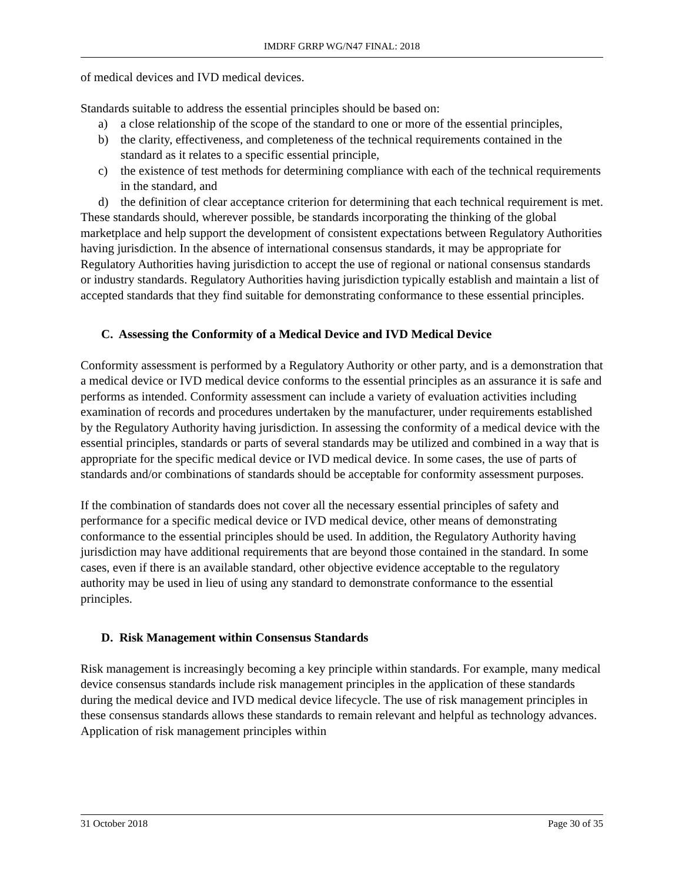IMDRF GRRP WG/N47 FINAL: 2018
of medical devices and IVD medical devices.
Standards suitable to address the essential principles should be based on:
a) a close relationship of the scope of the standard to one or more of the essential principles,
b) the clarity, effectiveness, and completeness of the technical requirements contained in the standard as it relates to a specific essential principle,
c) the existence of test methods for determining compliance with each of the technical requirements in the standard, and
d) the definition of clear acceptance criterion for determining that each technical requirement is met.
These standards should, wherever possible, be standards incorporating the thinking of the global marketplace and help support the development of consistent expectations between Regulatory Authorities having jurisdiction. In the absence of international consensus standards, it may be appropriate for Regulatory Authorities having jurisdiction to accept the use of regional or national consensus standards or industry standards. Regulatory Authorities having jurisdiction typically establish and maintain a list of accepted standards that they find suitable for demonstrating conformance to these essential principles.
C. Assessing the Conformity of a Medical Device and IVD Medical Device
Conformity assessment is performed by a Regulatory Authority or other party, and is a demonstration that a medical device or IVD medical device conforms to the essential principles as an assurance it is safe and performs as intended. Conformity assessment can include a variety of evaluation activities including examination of records and procedures undertaken by the manufacturer, under requirements established by the Regulatory Authority having jurisdiction. In assessing the conformity of a medical device with the essential principles, standards or parts of several standards may be utilized and combined in a way that is appropriate for the specific medical device or IVD medical device. In some cases, the use of parts of standards and/or combinations of standards should be acceptable for conformity assessment purposes.
If the combination of standards does not cover all the necessary essential principles of safety and performance for a specific medical device or IVD medical device, other means of demonstrating conformance to the essential principles should be used. In addition, the Regulatory Authority having jurisdiction may have additional requirements that are beyond those contained in the standard. In some cases, even if there is an available standard, other objective evidence acceptable to the regulatory authority may be used in lieu of using any standard to demonstrate conformance to the essential principles.
D. Risk Management within Consensus Standards
Risk management is increasingly becoming a key principle within standards. For example, many medical device consensus standards include risk management principles in the application of these standards during the medical device and IVD medical device lifecycle. The use of risk management principles in these consensus standards allows these standards to remain relevant and helpful as technology advances. Application of risk management principles within
31 October 2018 Page 30 of 35